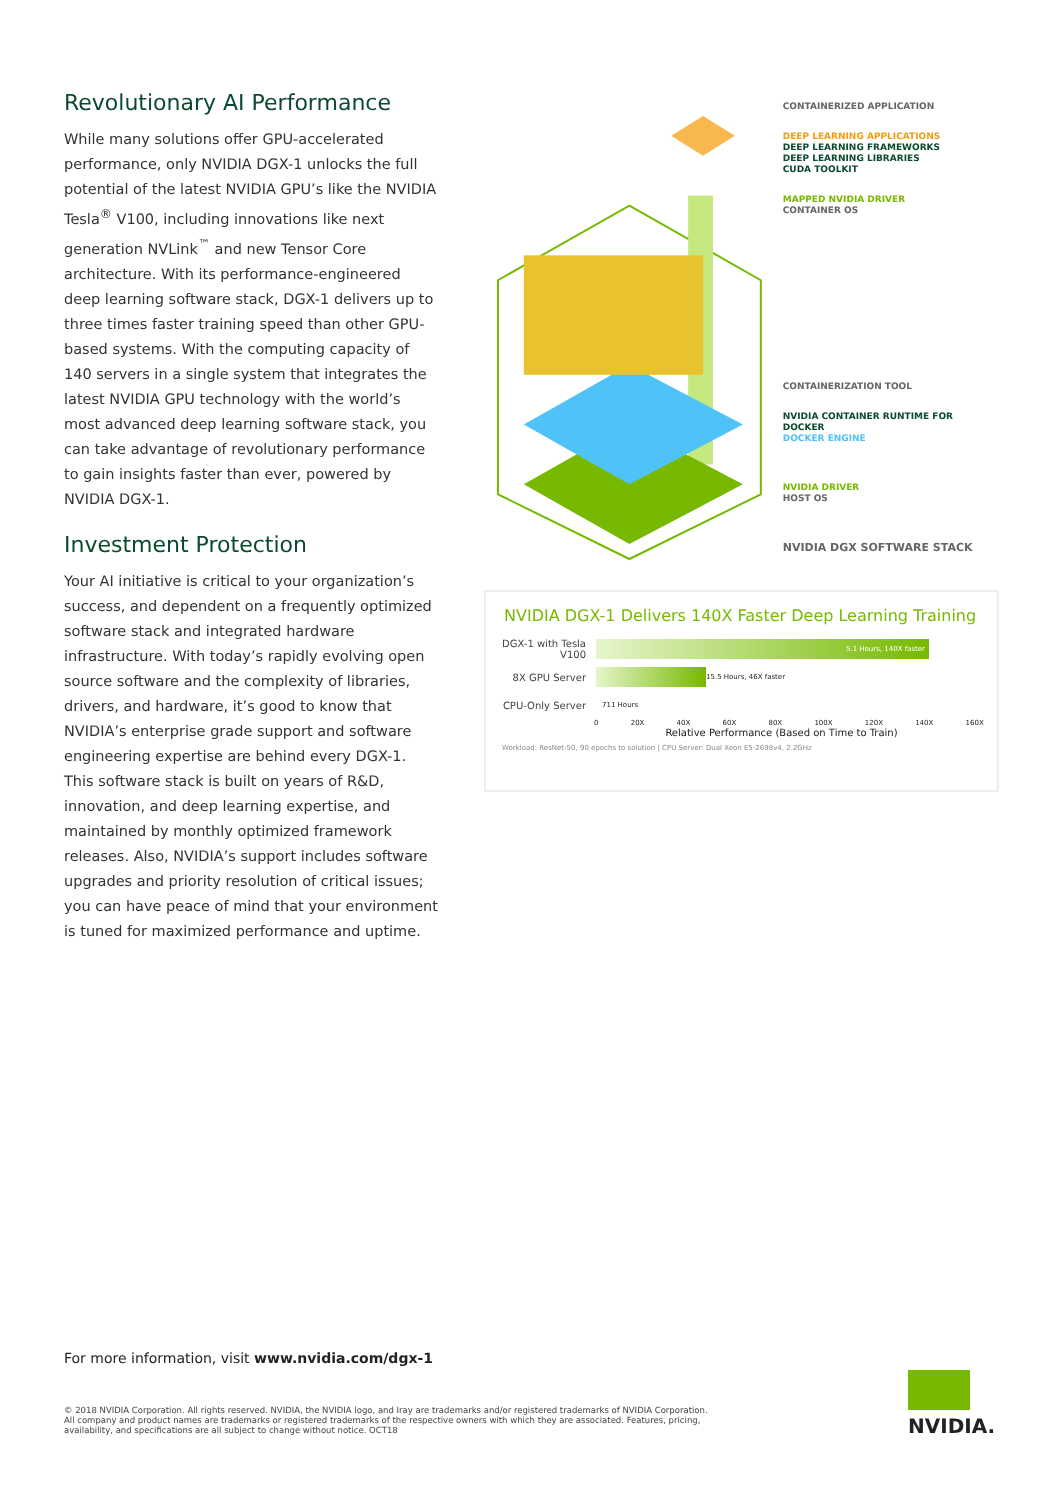Revolutionary AI Performance
While many solutions offer GPU-accelerated performance, only NVIDIA DGX-1 unlocks the full potential of the latest NVIDIA GPU’s like the NVIDIA Tesla<sup>®</sup> V100, including innovations like next generation NVLink<sup>™</sup> and new Tensor Core architecture. With its performance-engineered deep learning software stack, DGX-1 delivers up to three times faster training speed than other GPU-based systems. With the computing capacity of 140 servers in a single system that integrates the latest NVIDIA GPU technology with the world’s most advanced deep learning software stack, you can take advantage of revolutionary performance to gain insights faster than ever, powered by NVIDIA DGX-1.
Investment Protection
Your AI initiative is critical to your organization’s success, and dependent on a frequently optimized software stack and integrated hardware infrastructure. With today’s rapidly evolving open source software and the complexity of libraries, drivers, and hardware, it’s good to know that NVIDIA’s enterprise grade support and software engineering expertise are behind every DGX-1. This software stack is built on years of R&D, innovation, and deep learning expertise, and maintained by monthly optimized framework releases. Also, NVIDIA’s support includes software upgrades and priority resolution of critical issues; you can have peace of mind that your environment is tuned for maximized performance and uptime.
CONTAINERIZED APPLICATION
DEEP LEARNING APPLICATIONS
DEEP LEARNING FRAMEWORKS
DEEP LEARNING LIBRARIES
CUDA TOOLKIT
MAPPED NVIDIA DRIVER
CONTAINER OS
CONTAINERIZATION TOOL
NVIDIA CONTAINER RUNTIME FOR DOCKER
DOCKER ENGINE
NVIDIA DRIVER
HOST OS
NVIDIA DGX SOFTWARE STACK
NVIDIA DGX-1 Delivers 140X Faster Deep Learning Training
DGX-1 with Tesla V100
5.1 Hours, 140X faster
8X GPU Server
15.5 Hours, 46X faster
CPU-Only Server 711 Hours
0 20X 40X 60X 80X 100X 120X 140X 160X
Relative Performance (Based on Time to Train)
Workload: ResNet-50, 90 epochs to solution | CPU Server: Dual Xeon E5-2698v4, 2.2GHz
For more information, visit www.nvidia.com/dgx-1
© 2018 NVIDIA Corporation. All rights reserved. NVIDIA, the NVIDIA logo, and Iray are trademarks and/or registered trademarks of NVIDIA Corporation. All company and product names are trademarks or registered trademarks of the respective owners with which they are associated. Features, pricing, availability, and specifications are all subject to change without notice. OCT18
NVIDIA.